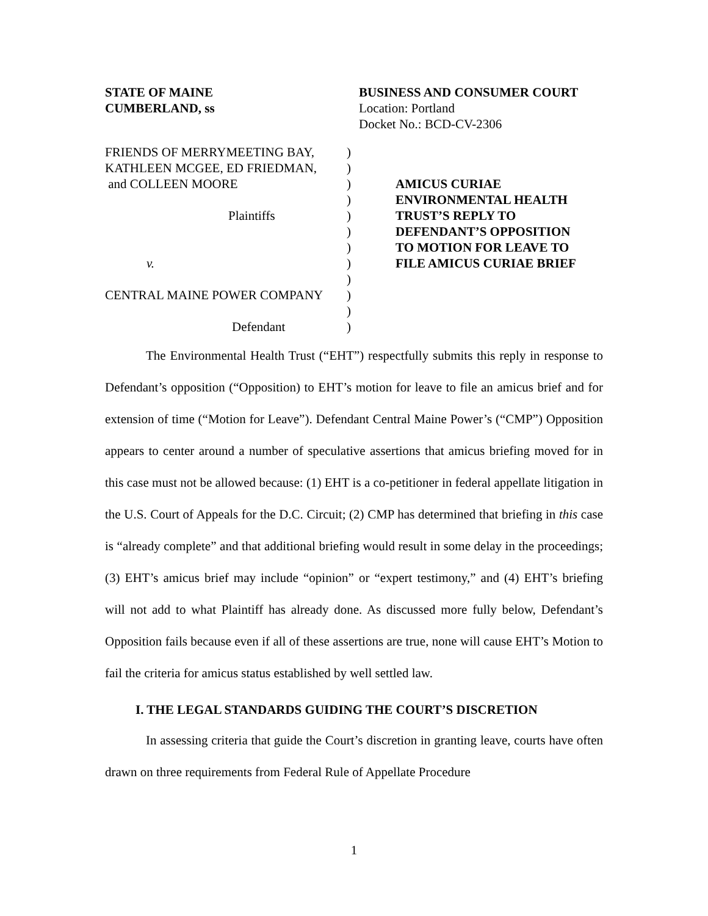STATE OF MAINE
CUMBERLAND, ss
BUSINESS AND CONSUMER COURT
Location: Portland
Docket No.: BCD-CV-2306
FRIENDS OF MERRYMEETING BAY,
KATHLEEN MCGEE, ED FRIEDMAN,
and COLLEEN MOORE
Plaintiffs
v.
CENTRAL MAINE POWER COMPANY
Defendant
)
)
)
)
)
)
)
)
)
)
)
)
AMICUS CURIAE
ENVIRONMENTAL HEALTH
TRUST’S REPLY TO
DEFENDANT’S OPPOSITION
TO MOTION FOR LEAVE TO
FILE AMICUS CURIAE BRIEF
The Environmental Health Trust (“EHT”) respectfully submits this reply in response to Defendant’s opposition (“Opposition) to EHT’s motion for leave to file an amicus brief and for extension of time (“Motion for Leave”). Defendant Central Maine Power’s (“CMP”) Opposition appears to center around a number of speculative assertions that amicus briefing moved for in this case must not be allowed because: (1) EHT is a co-petitioner in federal appellate litigation in the U.S. Court of Appeals for the D.C. Circuit; (2) CMP has determined that briefing in this case is “already complete” and that additional briefing would result in some delay in the proceedings; (3) EHT’s amicus brief may include “opinion” or “expert testimony,” and (4) EHT’s briefing will not add to what Plaintiff has already done. As discussed more fully below, Defendant’s Opposition fails because even if all of these assertions are true, none will cause EHT’s Motion to fail the criteria for amicus status established by well settled law.
I. THE LEGAL STANDARDS GUIDING THE COURT’S DISCRETION
In assessing criteria that guide the Court’s discretion in granting leave, courts have often drawn on three requirements from Federal Rule of Appellate Procedure
1